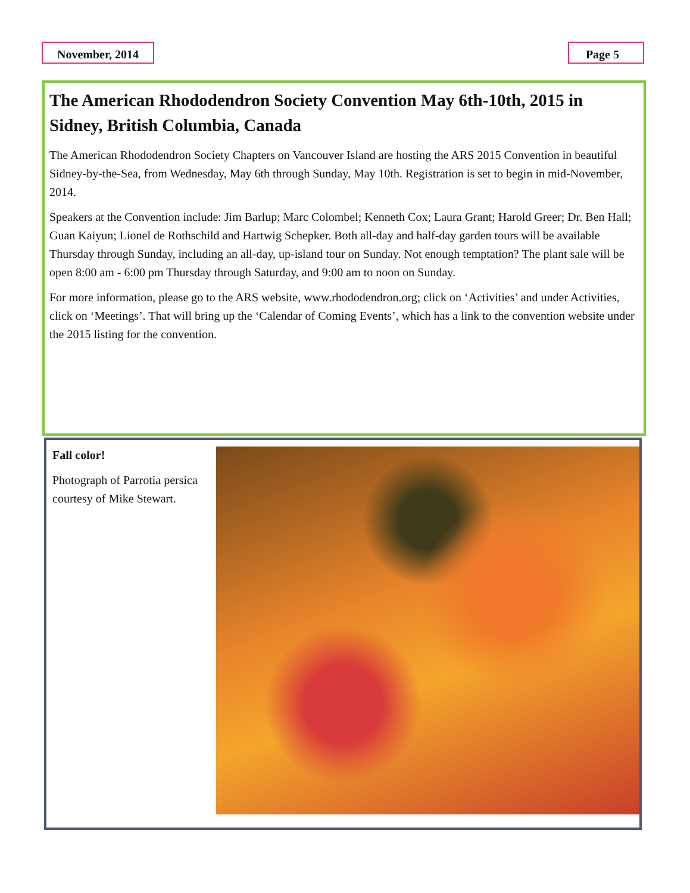November, 2014 Page 5
The American Rhododendron Society Convention May 6th-10th, 2015 in Sidney, British Columbia, Canada
The American Rhododendron Society Chapters on Vancouver Island are hosting the ARS 2015 Convention in beautiful Sidney-by-the-Sea, from Wednesday, May 6th through Sunday, May 10th. Registration is set to begin in mid-November, 2014.
Speakers at the Convention include: Jim Barlup; Marc Colombel; Kenneth Cox; Laura Grant; Harold Greer; Dr. Ben Hall; Guan Kaiyun; Lionel de Rothschild and Hartwig Schepker. Both all-day and half-day garden tours will be available Thursday through Sunday, including an all-day, up-island tour on Sunday. Not enough temptation? The plant sale will be open 8:00 am - 6:00 pm Thursday through Saturday, and 9:00 am to noon on Sunday.
For more information, please go to the ARS website, www.rhododendron.org; click on ‘Activities’ and under Activities, click on ‘Meetings’. That will bring up the ‘Calendar of Coming Events’, which has a link to the convention website under the 2015 listing for the convention.
Fall color!
Photograph of Parrotia persica courtesy of Mike Stewart.